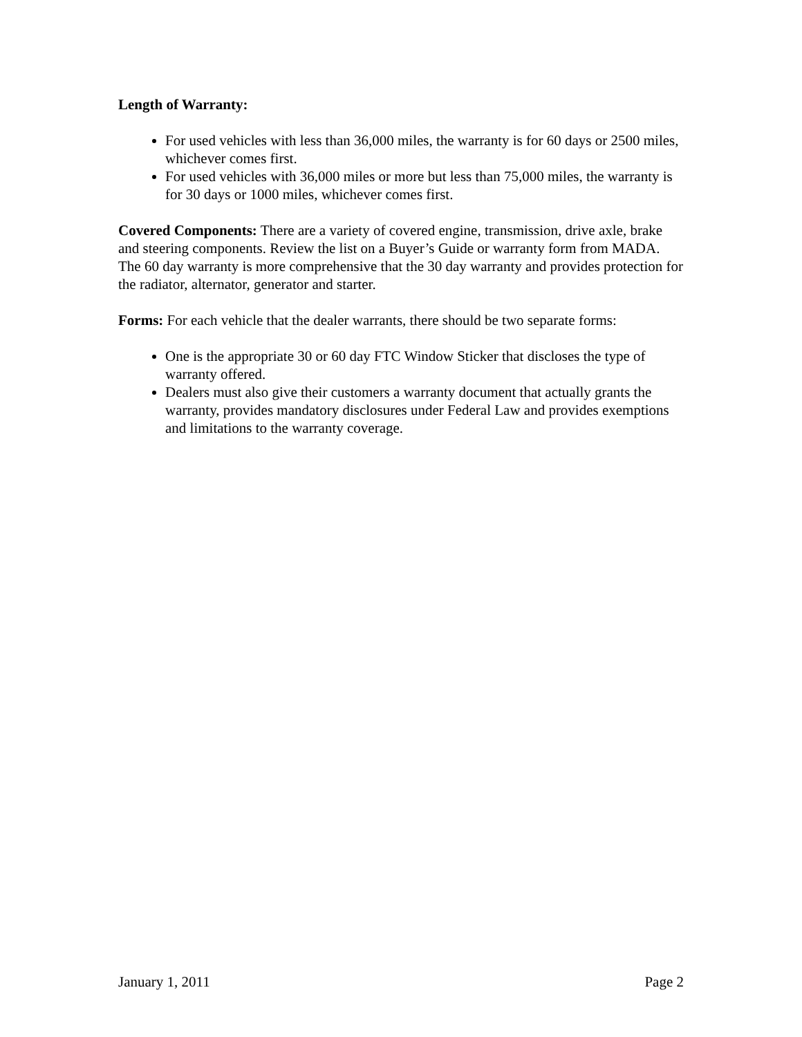Length of Warranty:
For used vehicles with less than 36,000 miles, the warranty is for 60 days or 2500 miles, whichever comes first.
For used vehicles with 36,000 miles or more but less than 75,000 miles, the warranty is for 30 days or 1000 miles, whichever comes first.
Covered Components: There are a variety of covered engine, transmission, drive axle, brake and steering components. Review the list on a Buyer’s Guide or warranty form from MADA. The 60 day warranty is more comprehensive that the 30 day warranty and provides protection for the radiator, alternator, generator and starter.
Forms: For each vehicle that the dealer warrants, there should be two separate forms:
One is the appropriate 30 or 60 day FTC Window Sticker that discloses the type of warranty offered.
Dealers must also give their customers a warranty document that actually grants the warranty, provides mandatory disclosures under Federal Law and provides exemptions and limitations to the warranty coverage.
January 1, 2011 Page 2